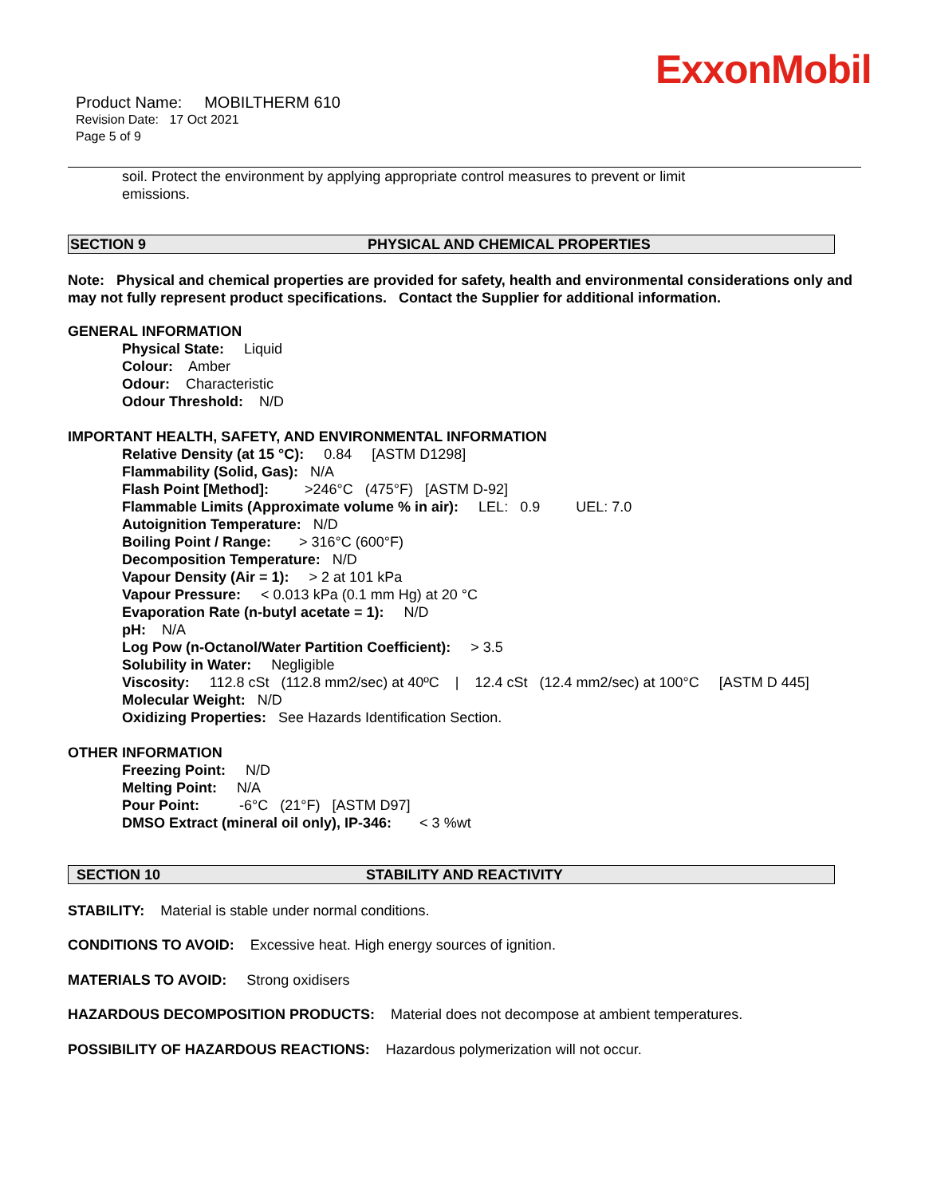ExxonMobil
Product Name: MOBILTHERM 610
Revision Date: 17 Oct 2021
Page 5 of 9
soil. Protect the environment by applying appropriate control measures to prevent or limit
emissions.
SECTION 9 PHYSICAL AND CHEMICAL PROPERTIES
Note: Physical and chemical properties are provided for safety, health and environmental considerations only and may not fully represent product specifications. Contact the Supplier for additional information.
GENERAL INFORMATION
Physical State: Liquid
Colour: Amber
Odour: Characteristic
Odour Threshold: N/D
IMPORTANT HEALTH, SAFETY, AND ENVIRONMENTAL INFORMATION
Relative Density (at 15 °C): 0.84 [ASTM D1298]
Flammability (Solid, Gas): N/A
Flash Point [Method]: >246°C (475°F) [ASTM D-92]
Flammable Limits (Approximate volume % in air): LEL: 0.9 UEL: 7.0
Autoignition Temperature: N/D
Boiling Point / Range: > 316°C (600°F)
Decomposition Temperature: N/D
Vapour Density (Air = 1): > 2 at 101 kPa
Vapour Pressure: < 0.013 kPa (0.1 mm Hg) at 20 °C
Evaporation Rate (n-butyl acetate = 1): N/D
pH: N/A
Log Pow (n-Octanol/Water Partition Coefficient): > 3.5
Solubility in Water: Negligible
Viscosity: 112.8 cSt (112.8 mm2/sec) at 40ºC | 12.4 cSt (12.4 mm2/sec) at 100°C [ASTM D 445]
Molecular Weight: N/D
Oxidizing Properties: See Hazards Identification Section.
OTHER INFORMATION
Freezing Point: N/D
Melting Point: N/A
Pour Point: -6°C (21°F) [ASTM D97]
DMSO Extract (mineral oil only), IP-346: < 3 %wt
SECTION 10 STABILITY AND REACTIVITY
STABILITY: Material is stable under normal conditions.
CONDITIONS TO AVOID: Excessive heat. High energy sources of ignition.
MATERIALS TO AVOID: Strong oxidisers
HAZARDOUS DECOMPOSITION PRODUCTS: Material does not decompose at ambient temperatures.
POSSIBILITY OF HAZARDOUS REACTIONS: Hazardous polymerization will not occur.